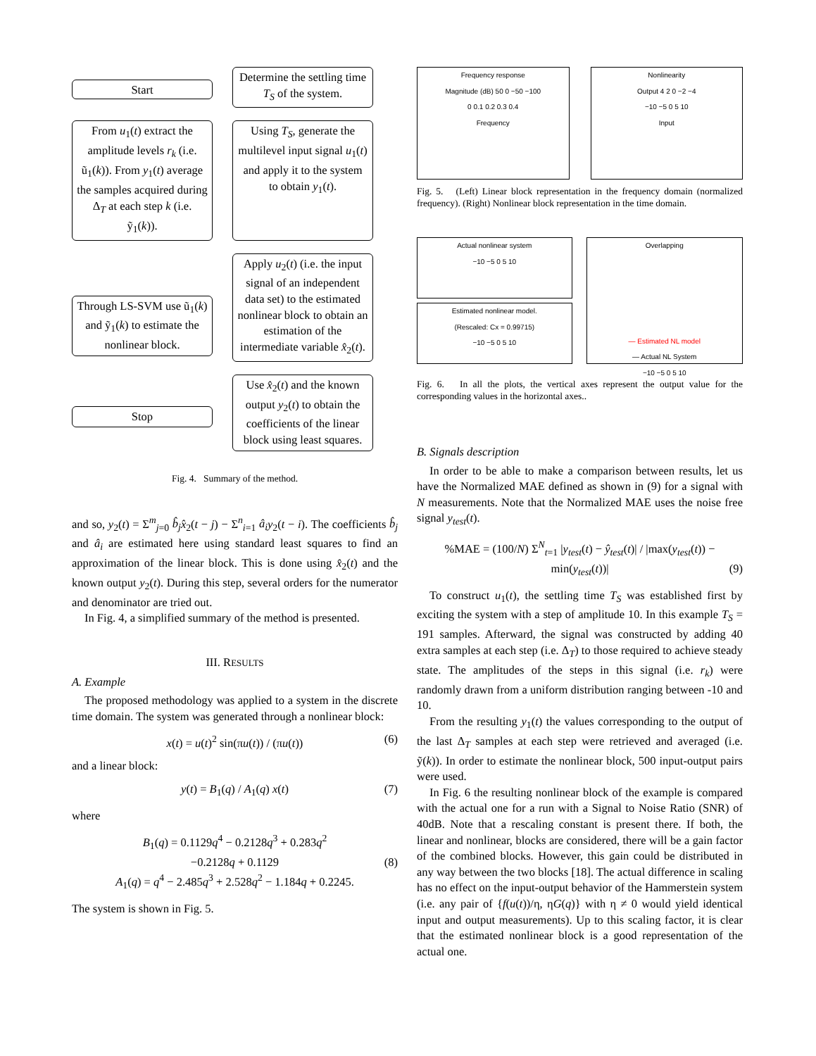Start
Determine the settling time T<sub>S</sub> of the system.
From u<sub>1</sub>(t) extract the amplitude levels r<sub>k</sub> (i.e. ũ<sub>1</sub>(k)). From y<sub>1</sub>(t) average the samples acquired during Δ<sub>T</sub> at each step k (i.e. ỹ<sub>1</sub>(k)).
Using T<sub>S</sub>, generate the multilevel input signal u<sub>1</sub>(t) and apply it to the system to obtain y<sub>1</sub>(t).
Through LS-SVM use ũ<sub>1</sub>(k) and ỹ<sub>1</sub>(k) to estimate the nonlinear block.
Apply u<sub>2</sub>(t) (i.e. the input signal of an independent data set) to the estimated nonlinear block to obtain an estimation of the intermediate variable x̂<sub>2</sub>(t).
Stop
Use x̂<sub>2</sub>(t) and the known output y<sub>2</sub>(t) to obtain the coefficients of the linear block using least squares.
Fig. 4. Summary of the method.
and so, y<sub>2</sub>(t) = Σ<sup>m</sup><sub>j=0</sub> b̂<sub>j</sub> x̂<sub>2</sub>(t − j) − Σ<sup>n</sup><sub>i=1</sub> â<sub>i</sub> y<sub>2</sub>(t − i). The coefficients b̂<sub>j</sub> and â<sub>i</sub> are estimated here using standard least squares to find an approximation of the linear block. This is done using x̂<sub>2</sub>(t) and the known output y<sub>2</sub>(t). During this step, several orders for the numerator and denominator are tried out.
In Fig. 4, a simplified summary of the method is presented.
III. RESULTS
A. Example
The proposed methodology was applied to a system in the discrete time domain. The system was generated through a nonlinear block:
x(t) = u(t)<sup>2</sup> sin(πu(t)) / (πu(t)) (6)
and a linear block:
y(t) = B<sub>1</sub>(q) / A<sub>1</sub>(q) x(t) (7)
where
B<sub>1</sub>(q) = 0.1129q<sup>4</sup> − 0.2128q<sup>3</sup> + 0.283q<sup>2</sup>
−0.2128q + 0.1129 (8)
A<sub>1</sub>(q) = q<sup>4</sup> − 2.485q<sup>3</sup> + 2.528q<sup>2</sup> − 1.184q + 0.2245.
The system is shown in Fig. 5.
Frequency response
Magnitude (dB) 50 0 −50 −100
0 0.1 0.2 0.3 0.4
Frequency
Nonlinearity
Output 4 2 0 −2 −4
−10 −5 0 5 10
Input
Fig. 5. (Left) Linear block representation in the frequency domain (normalized frequency). (Right) Nonlinear block representation in the time domain.
Actual nonlinear system
−10 −5 0 5 10
Estimated nonlinear model.
(Rescaled: Cx = 0.99715)
−10 −5 0 5 10
Overlapping
— Estimated NL model
— Actual NL System
−10 −5 0 5 10
Fig. 6. In all the plots, the vertical axes represent the output value for the corresponding values in the horizontal axes..
B. Signals description
In order to be able to make a comparison between results, let us have the Normalized MAE defined as shown in (9) for a signal with N measurements. Note that the Normalized MAE uses the noise free signal y<sub>test</sub>(t).
%MAE = (100/N) Σ<sup>N</sup><sub>t=1</sub> |y<sub>test</sub>(t) − ŷ<sub>test</sub>(t)| / |max(y<sub>test</sub>(t)) − min(y<sub>test</sub>(t))| (9)
To construct u<sub>1</sub>(t), the settling time T<sub>S</sub> was established first by exciting the system with a step of amplitude 10. In this example T<sub>S</sub> = 191 samples. Afterward, the signal was constructed by adding 40 extra samples at each step (i.e. Δ<sub>T</sub>) to those required to achieve steady state. The amplitudes of the steps in this signal (i.e. r<sub>k</sub>) were randomly drawn from a uniform distribution ranging between -10 and 10.
From the resulting y<sub>1</sub>(t) the values corresponding to the output of the last Δ<sub>T</sub> samples at each step were retrieved and averaged (i.e. ỹ(k)). In order to estimate the nonlinear block, 500 input-output pairs were used.
In Fig. 6 the resulting nonlinear block of the example is compared with the actual one for a run with a Signal to Noise Ratio (SNR) of 40dB. Note that a rescaling constant is present there. If both, the linear and nonlinear, blocks are considered, there will be a gain factor of the combined blocks. However, this gain could be distributed in any way between the two blocks [18]. The actual difference in scaling has no effect on the input-output behavior of the Hammer­stein system (i.e. any pair of {f(u(t))/η, ηG(q)} with η ≠ 0 would yield identical input and output measurements). Up to this scaling factor, it is clear that the estimated nonlinear block is a good representation of the actual one.